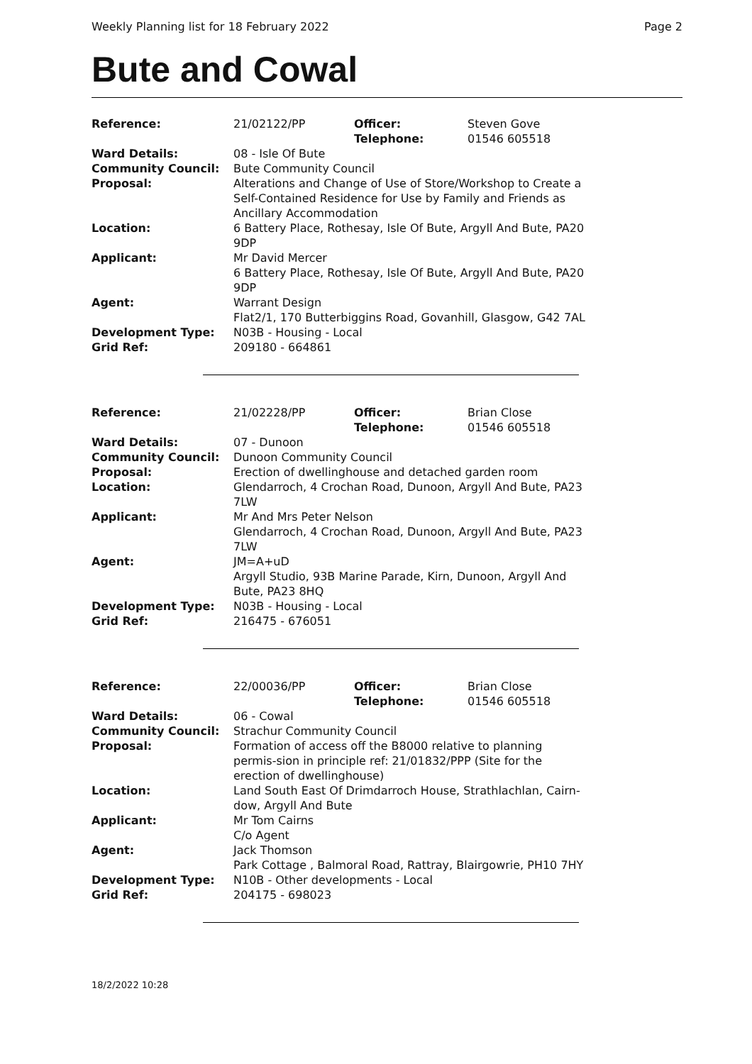Weekly Planning list for 18 February 2022 Page 2
Bute and Cowal
| Reference: | 21/02122/PP | Officer: Telephone: | Steven Gove 01546 605518 |
| Ward Details: | 08 - Isle Of Bute | | |
| Community Council: | Bute Community Council | | |
| Proposal: | Alterations and Change of Use of Store/Workshop to Create a Self-Contained Residence for Use by Family and Friends as Ancillary Accommodation | | |
| Location: | 6 Battery Place, Rothesay, Isle Of Bute, Argyll And Bute, PA20 9DP | | |
| Applicant: | Mr David Mercer 6 Battery Place, Rothesay, Isle Of Bute, Argyll And Bute, PA20 9DP | | |
| Agent: | Warrant Design Flat2/1, 170 Butterbiggins Road, Govanhill, Glasgow, G42 7AL | | |
| Development Type: | N03B - Housing - Local | | |
| Grid Ref: | 209180 - 664861 | | |
| Reference: | 21/02228/PP | Officer: Telephone: | Brian Close 01546 605518 |
| Ward Details: | 07 - Dunoon | | |
| Community Council: | Dunoon Community Council | | |
| Proposal: | Erection of dwellinghouse and detached garden room | | |
| Location: | Glendarroch, 4 Crochan Road, Dunoon, Argyll And Bute, PA23 7LW | | |
| Applicant: | Mr And Mrs Peter Nelson Glendarroch, 4 Crochan Road, Dunoon, Argyll And Bute, PA23 7LW | | |
| Agent: | JM=A+uD Argyll Studio, 93B Marine Parade, Kirn, Dunoon, Argyll And Bute, PA23 8HQ | | |
| Development Type: | N03B - Housing - Local | | |
| Grid Ref: | 216475 - 676051 | | |
| Reference: | 22/00036/PP | Officer: Telephone: | Brian Close 01546 605518 |
| Ward Details: | 06 - Cowal | | |
| Community Council: | Strachur Community Council | | |
| Proposal: | Formation of access off the B8000 relative to planning permis-sion in principle ref: 21/01832/PPP (Site for the erection of dwellinghouse) | | |
| Location: | Land South East Of Drimdarroch House, Strathlachlan, Cairn-dow, Argyll And Bute | | |
| Applicant: | Mr Tom Cairns C/o Agent | | |
| Agent: | Jack Thomson Park Cottage , Balmoral Road, Rattray, Blairgowrie, PH10 7HY | | |
| Development Type: | N10B - Other developments - Local | | |
| Grid Ref: | 204175 - 698023 | | |
18/2/2022 10:28